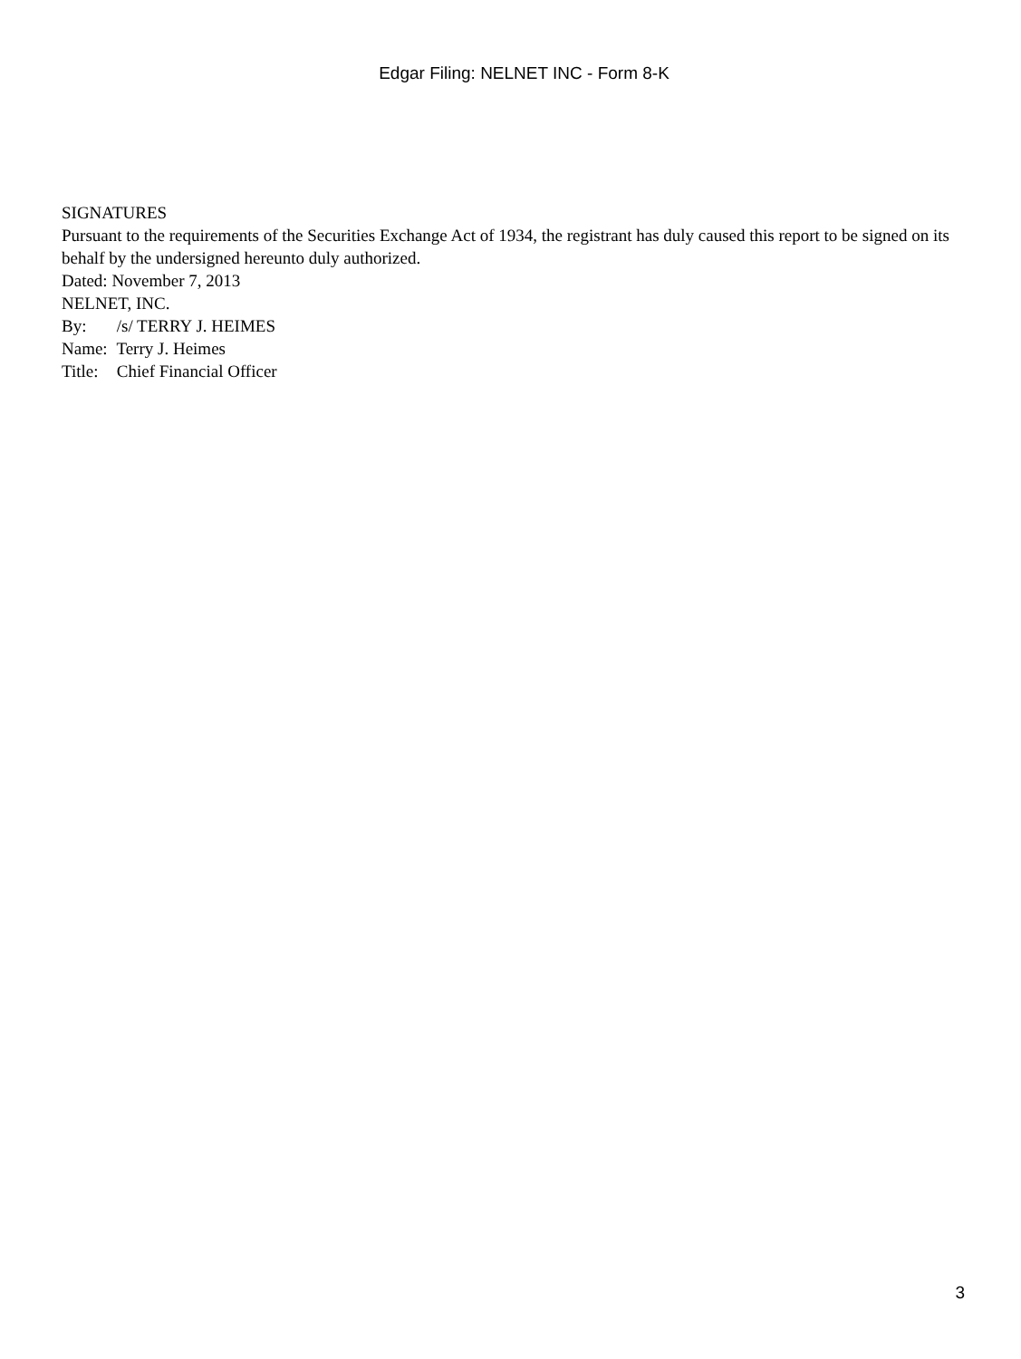Edgar Filing: NELNET INC - Form 8-K
SIGNATURES
Pursuant to the requirements of the Securities Exchange Act of 1934, the registrant has duly caused this report to be signed on its behalf by the undersigned hereunto duly authorized.
Dated: November 7, 2013
NELNET, INC.
By: /s/ TERRY J. HEIMES
Name: Terry J. Heimes
Title: Chief Financial Officer
3